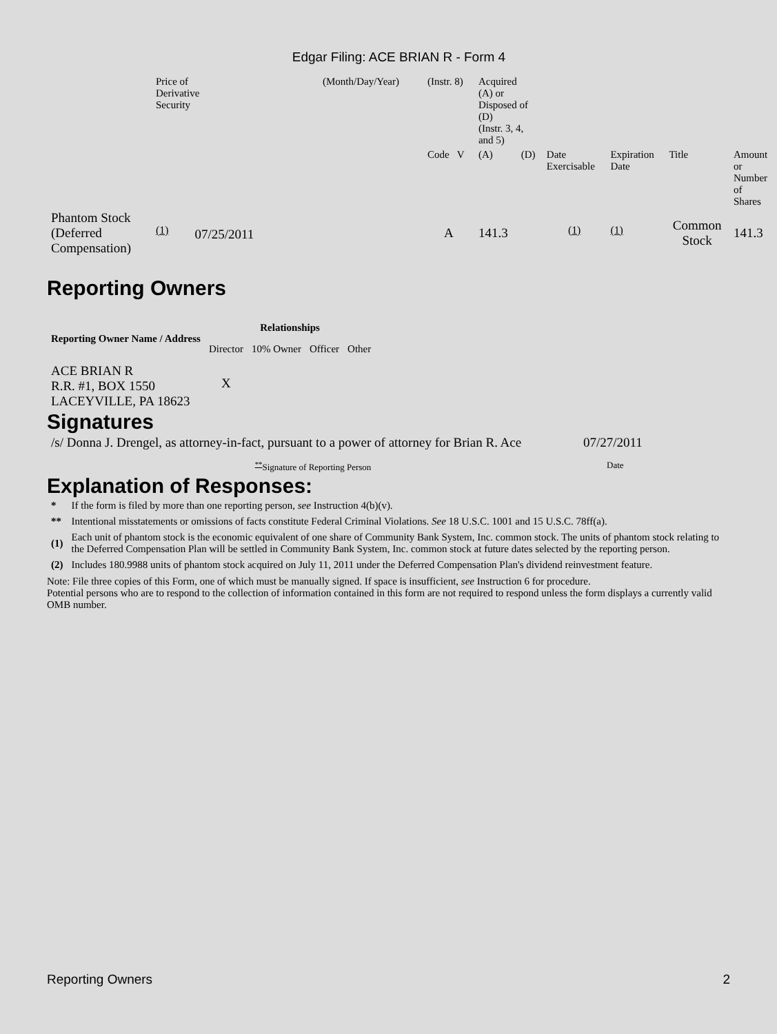Edgar Filing: ACE BRIAN R - Form 4
| | Price of Derivative Security | (Month/Day/Year) | (Instr. 8) | Acquired (A) or Disposed of (D) (Instr. 3, 4, and 5) | | | | | |
| | | | Code V | (A) | (D) | Date Exercisable | Expiration Date | Title | Amount or Number of Shares |
| Phantom Stock (Deferred Compensation) | <sup>(1)</sup> 07/25/2011 | | A | 141.3 | | <sup>(1)</sup> | <sup>(1)</sup> | Common Stock | 141.3 |
Reporting Owners
| Reporting Owner Name / Address | Relationships | | | |
| --- | --- | --- | --- | --- |
| | Director | 10% Owner | Officer | Other |
| ACE BRIAN R R.R. #1, BOX 1550 LACEYVILLE, PA 18623 | X | | | |
Signatures
| /s/ Donna J. Drengel, as attorney-in-fact, pursuant to a power of attorney for Brian R. Ace | 07/27/2011 |
| <sup>**</sup> Signature of Reporting Person | Date |
Explanation of Responses:
| * | If the form is filed by more than one reporting person, see Instruction 4(b)(v). |
| ** | Intentional misstatements or omissions of facts constitute Federal Criminal Violations. See 18 U.S.C. 1001 and 15 U.S.C. 78ff(a). |
| (1) | Each unit of phantom stock is the economic equivalent of one share of Community Bank System, Inc. common stock. The units of phantom stock relating to the Deferred Compensation Plan will be settled in Community Bank System, Inc. common stock at future dates selected by the reporting person. |
| (2) | Includes 180.9988 units of phantom stock acquired on July 11, 2011 under the Deferred Compensation Plan's dividend reinvestment feature. |
Note: File three copies of this Form, one of which must be manually signed. If space is insufficient, see Instruction 6 for procedure.
Potential persons who are to respond to the collection of information contained in this form are not required to respond unless the form displays a currently valid OMB number.
Reporting Owners 2